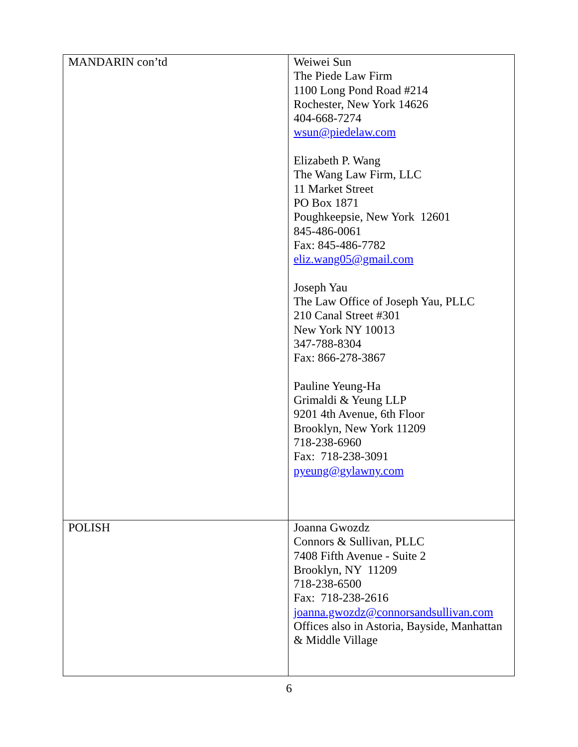| MANDARIN con’td | Weiwei Sun The Piede Law Firm 1100 Long Pond Road #214 Rochester, New York 14626 404-668-7274 wsun@piedelaw.com Elizabeth P. Wang The Wang Law Firm, LLC 11 Market Street PO Box 1871 Poughkeepsie, New York 12601 845-486-0061 Fax: 845-486-7782 eliz.wang05@gmail.com Joseph Yau The Law Office of Joseph Yau, PLLC 210 Canal Street #301 New York NY 10013 347-788-8304 Fax: 866-278-3867 Pauline Yeung-Ha Grimaldi & Yeung LLP 9201 4th Avenue, 6th Floor Brooklyn, New York 11209 718-238-6960 Fax: 718-238-3091 pyeung@gylawny.com |
| POLISH | Joanna Gwozdz Connors & Sullivan, PLLC 7408 Fifth Avenue - Suite 2 Brooklyn, NY 11209 718-238-6500 Fax: 718-238-2616 joanna.gwozdz@connorsandsullivan.com Offices also in Astoria, Bayside, Manhattan & Middle Village |
6